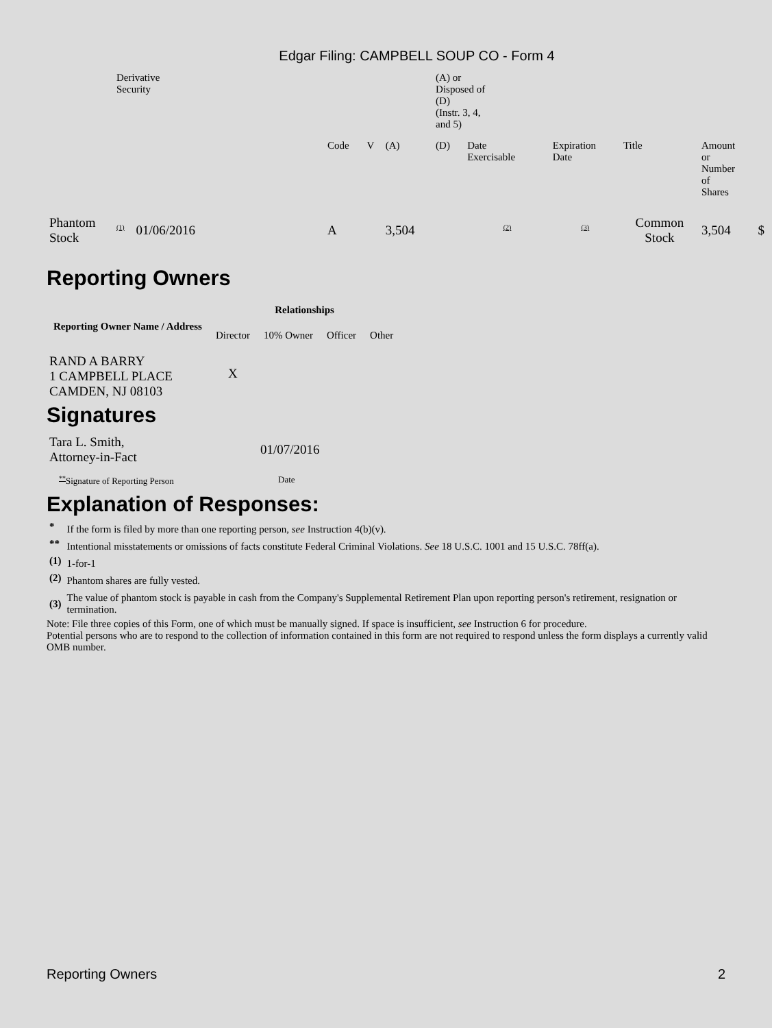Edgar Filing: CAMPBELL SOUP CO - Form 4
| | Derivative Security | | | | | | (A) or Disposed of (D) (Instr. 3, 4, and 5) | | | | | |
| | | | | Code | V | (A) | (D) | Date Exercisable | Expiration Date | Title | Amount or Number of Shares | |
| Phantom Stock | <sup>(1)</sup> | 01/06/2016 | | A | | 3,504 | | <sup>(2)</sup> | <sup>(3)</sup> | Common Stock | 3,504 | $ |
Reporting Owners
| Reporting Owner Name / Address | Relationships | | | |
| --- | --- | --- | --- | --- |
| | Director | 10% Owner | Officer | Other |
| RAND A BARRY 1 CAMPBELL PLACE CAMDEN, NJ 08103 | X | | | |
Signatures
| Tara L. Smith, Attorney-in-Fact | 01/07/2016 |
| <sup>**</sup> Signature of Reporting Person | Date |
Explanation of Responses:
| * | If the form is filed by more than one reporting person, see Instruction 4(b)(v). |
| ** | Intentional misstatements or omissions of facts constitute Federal Criminal Violations. See 18 U.S.C. 1001 and 15 U.S.C. 78ff(a). |
| (1) | 1-for-1 |
| (2) | Phantom shares are fully vested. |
| (3) | The value of phantom stock is payable in cash from the Company's Supplemental Retirement Plan upon reporting person's retirement, resignation or termination. |
Note: File three copies of this Form, one of which must be manually signed. If space is insufficient, see Instruction 6 for procedure.
Potential persons who are to respond to the collection of information contained in this form are not required to respond unless the form displays a currently valid OMB number.
Reporting Owners 2